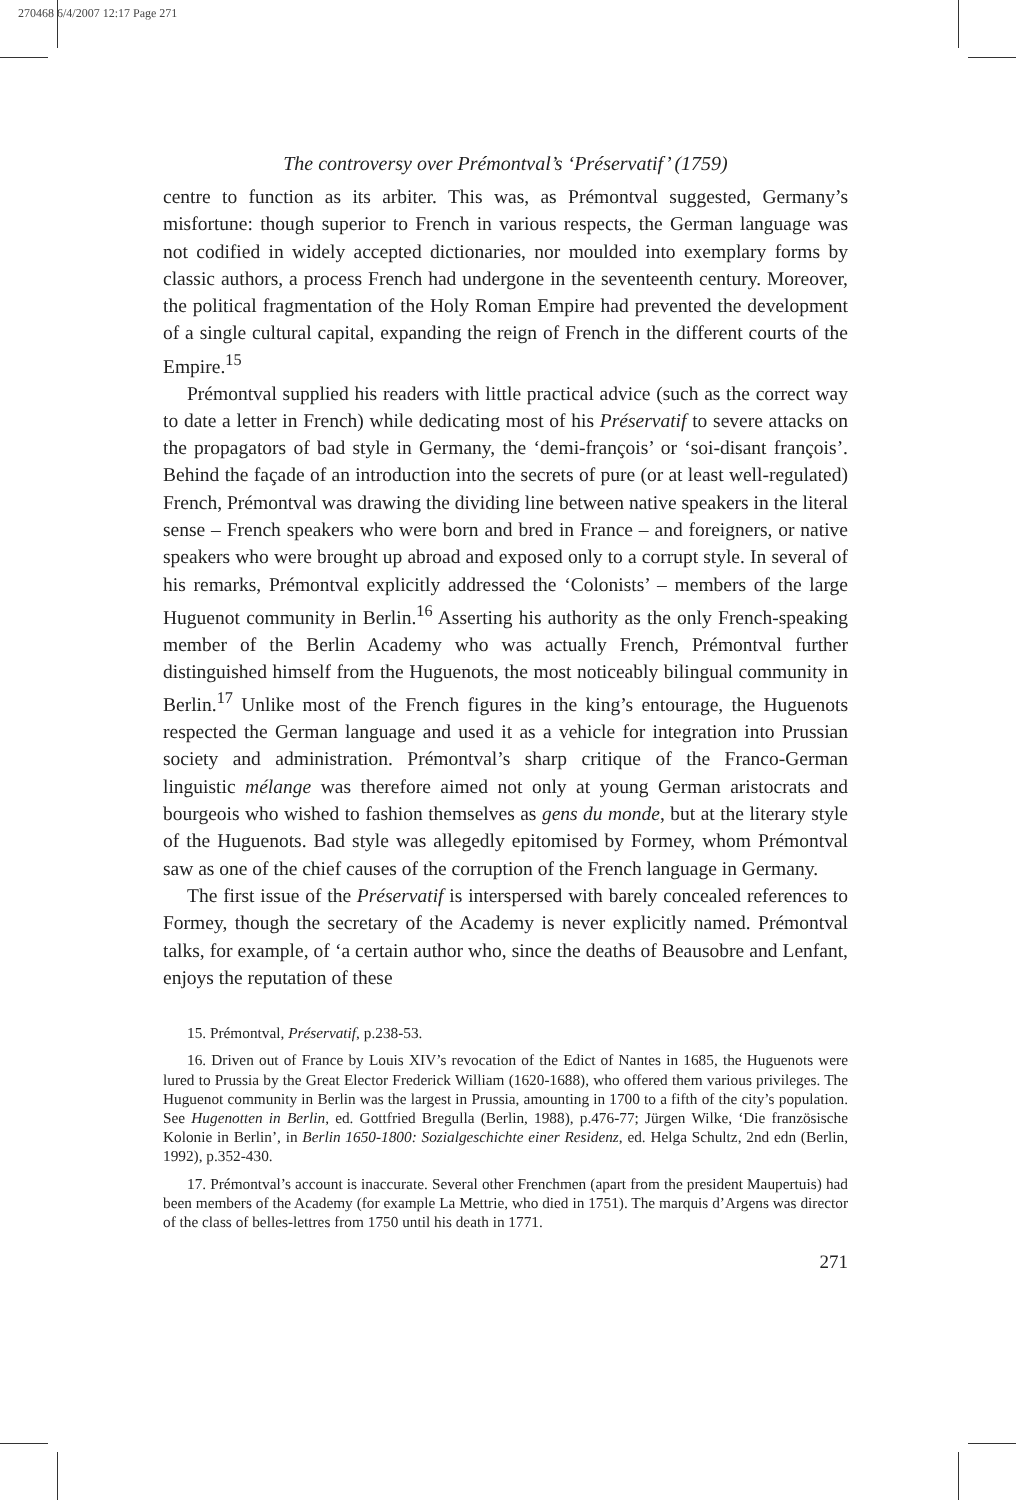270468 6/4/2007 12:17 Page 271
The controversy over Prémontval’s ‘Préservatif’ (1759)
centre to function as its arbiter. This was, as Prémontval suggested, Germany’s misfortune: though superior to French in various respects, the German language was not codified in widely accepted dictionaries, nor moulded into exemplary forms by classic authors, a process French had undergone in the seventeenth century. Moreover, the political fragmentation of the Holy Roman Empire had prevented the development of a single cultural capital, expanding the reign of French in the different courts of the Empire.<sup>15</sup>
Prémontval supplied his readers with little practical advice (such as the correct way to date a letter in French) while dedicating most of his Préservatif to severe attacks on the propagators of bad style in Germany, the ‘demi-françois’ or ‘soi-disant françois’. Behind the façade of an introduction into the secrets of pure (or at least well-regulated) French, Prémontval was drawing the dividing line between native speakers in the literal sense – French speakers who were born and bred in France – and foreigners, or native speakers who were brought up abroad and exposed only to a corrupt style. In several of his remarks, Prémontval explicitly addressed the ‘Colonists’ – members of the large Huguenot community in Berlin.<sup>16</sup> Asserting his authority as the only French-speaking member of the Berlin Academy who was actually French, Prémontval further distinguished himself from the Huguenots, the most noticeably bilingual community in Berlin.<sup>17</sup> Unlike most of the French figures in the king’s entourage, the Huguenots respected the German language and used it as a vehicle for integration into Prussian society and administration. Prémontval’s sharp critique of the Franco-German linguistic mélange was therefore aimed not only at young German aristocrats and bourgeois who wished to fashion themselves as gens du monde, but at the literary style of the Huguenots. Bad style was allegedly epitomised by Formey, whom Prémontval saw as one of the chief causes of the corruption of the French language in Germany.
The first issue of the Préservatif is interspersed with barely concealed references to Formey, though the secretary of the Academy is never explicitly named. Prémontval talks, for example, of ‘a certain author who, since the deaths of Beausobre and Lenfant, enjoys the reputation of these
15. Prémontval, Préservatif, p.238-53.
16. Driven out of France by Louis XIV’s revocation of the Edict of Nantes in 1685, the Huguenots were lured to Prussia by the Great Elector Frederick William (1620-1688), who offered them various privileges. The Huguenot community in Berlin was the largest in Prussia, amounting in 1700 to a fifth of the city’s population. See Hugenotten in Berlin, ed. Gottfried Bregulla (Berlin, 1988), p.476-77; Jürgen Wilke, ‘Die französische Kolonie in Berlin’, in Berlin 1650-1800: Sozialgeschichte einer Residenz, ed. Helga Schultz, 2nd edn (Berlin, 1992), p.352-430.
17. Prémontval’s account is inaccurate. Several other Frenchmen (apart from the president Maupertuis) had been members of the Academy (for example La Mettrie, who died in 1751). The marquis d’Argens was director of the class of belles-lettres from 1750 until his death in 1771.
271